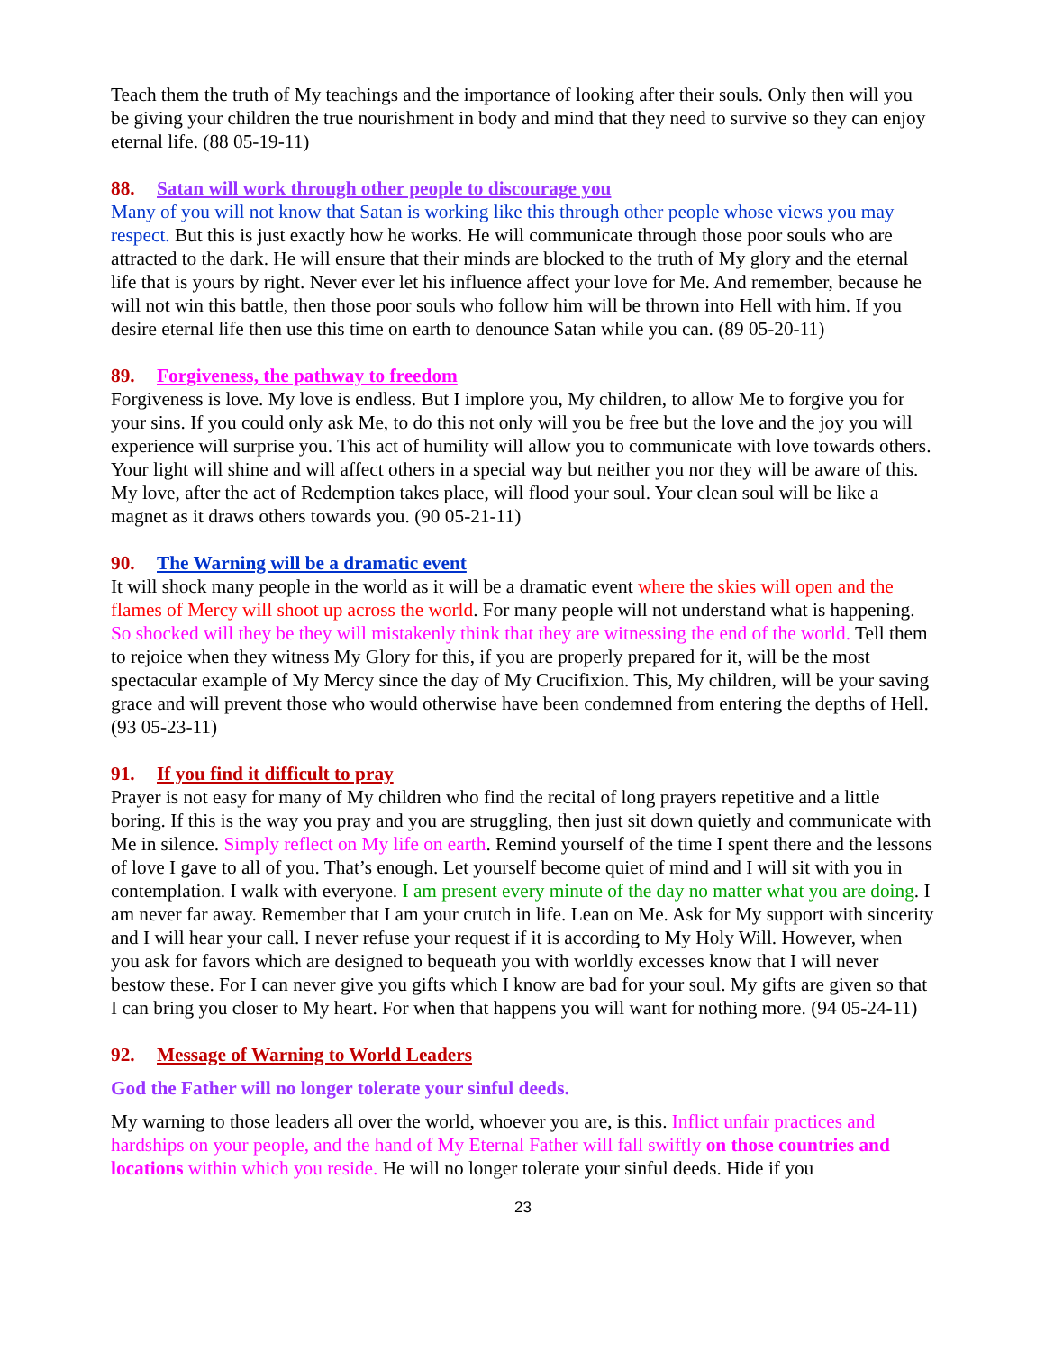Teach them the truth of My teachings and the importance of looking after their souls. Only then will you be giving your children the true nourishment in body and mind that they need to survive so they can enjoy eternal life. (88 05-19-11)
88. Satan will work through other people to discourage you
Many of you will not know that Satan is working like this through other people whose views you may respect. But this is just exactly how he works. He will communicate through those poor souls who are attracted to the dark. He will ensure that their minds are blocked to the truth of My glory and the eternal life that is yours by right. Never ever let his influence affect your love for Me. And remember, because he will not win this battle, then those poor souls who follow him will be thrown into Hell with him. If you desire eternal life then use this time on earth to denounce Satan while you can. (89 05-20-11)
89. Forgiveness, the pathway to freedom
Forgiveness is love. My love is endless. But I implore you, My children, to allow Me to forgive you for your sins. If you could only ask Me, to do this not only will you be free but the love and the joy you will experience will surprise you. This act of humility will allow you to communicate with love towards others. Your light will shine and will affect others in a special way but neither you nor they will be aware of this. My love, after the act of Redemption takes place, will flood your soul. Your clean soul will be like a magnet as it draws others towards you. (90 05-21-11)
90. The Warning will be a dramatic event
It will shock many people in the world as it will be a dramatic event where the skies will open and the flames of Mercy will shoot up across the world. For many people will not understand what is happening. So shocked will they be they will mistakenly think that they are witnessing the end of the world. Tell them to rejoice when they witness My Glory for this, if you are properly prepared for it, will be the most spectacular example of My Mercy since the day of My Crucifixion. This, My children, will be your saving grace and will prevent those who would otherwise have been condemned from entering the depths of Hell. (93 05-23-11)
91. If you find it difficult to pray
Prayer is not easy for many of My children who find the recital of long prayers repetitive and a little boring. If this is the way you pray and you are struggling, then just sit down quietly and communicate with Me in silence. Simply reflect on My life on earth. Remind yourself of the time I spent there and the lessons of love I gave to all of you. That’s enough. Let yourself become quiet of mind and I will sit with you in contemplation. I walk with everyone. I am present every minute of the day no matter what you are doing. I am never far away. Remember that I am your crutch in life. Lean on Me. Ask for My support with sincerity and I will hear your call. I never refuse your request if it is according to My Holy Will. However, when you ask for favors which are designed to bequeath you with worldly excesses know that I will never bestow these. For I can never give you gifts which I know are bad for your soul. My gifts are given so that I can bring you closer to My heart. For when that happens you will want for nothing more. (94 05-24-11)
92. Message of Warning to World Leaders
God the Father will no longer tolerate your sinful deeds.
My warning to those leaders all over the world, whoever you are, is this. Inflict unfair practices and hardships on your people, and the hand of My Eternal Father will fall swiftly on those countries and locations within which you reside. He will no longer tolerate your sinful deeds. Hide if you
23